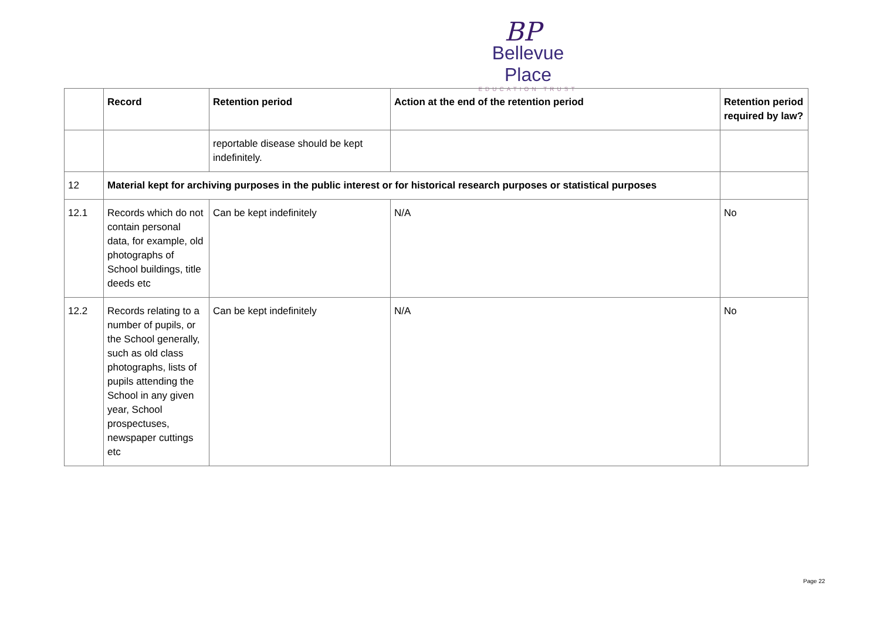BP
Bellevue Place
EDUCATION TRUST
| | Record | Retention period | Action at the end of the retention period | Retention period required by law? |
| --- | --- | --- | --- | --- |
| | | reportable disease should be kept indefinitely. | | |
| 12 | Material kept for archiving purposes in the public interest or for historical research purposes or statistical purposes | | | |
| 12.1 | Records which do not contain personal data, for example, old photographs of School buildings, title deeds etc | Can be kept indefinitely | N/A | No |
| 12.2 | Records relating to a number of pupils, or the School generally, such as old class photographs, lists of pupils attending the School in any given year, School prospectuses, newspaper cuttings etc | Can be kept indefinitely | N/A | No |
Page 22